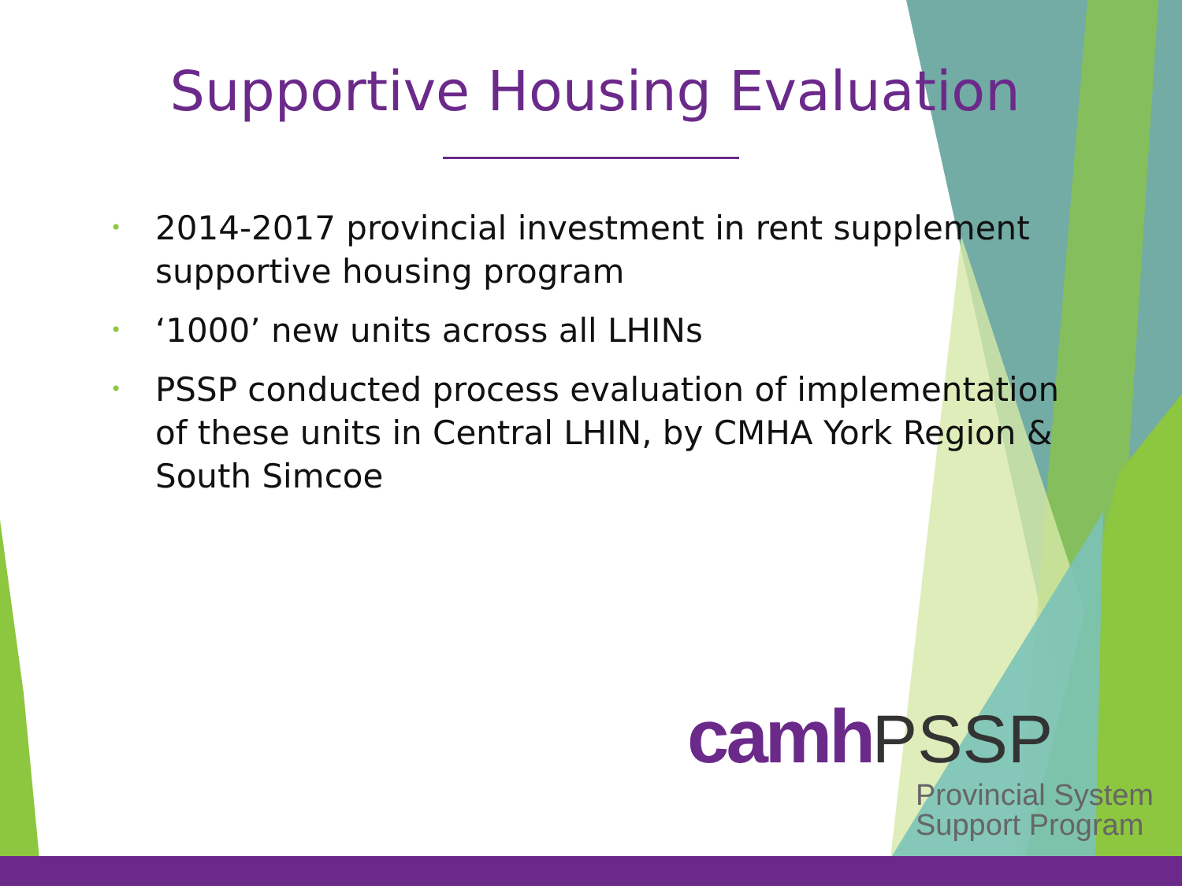Supportive Housing Evaluation
• 2014-2017 provincial investment in rent supplement supportive housing program
• ‘1000’ new units across all LHINs
• PSSP conducted process evaluation of implementation of these units in Central LHIN, by CMHA York Region & South Simcoe
camh PSSP
Provincial System
Support Program